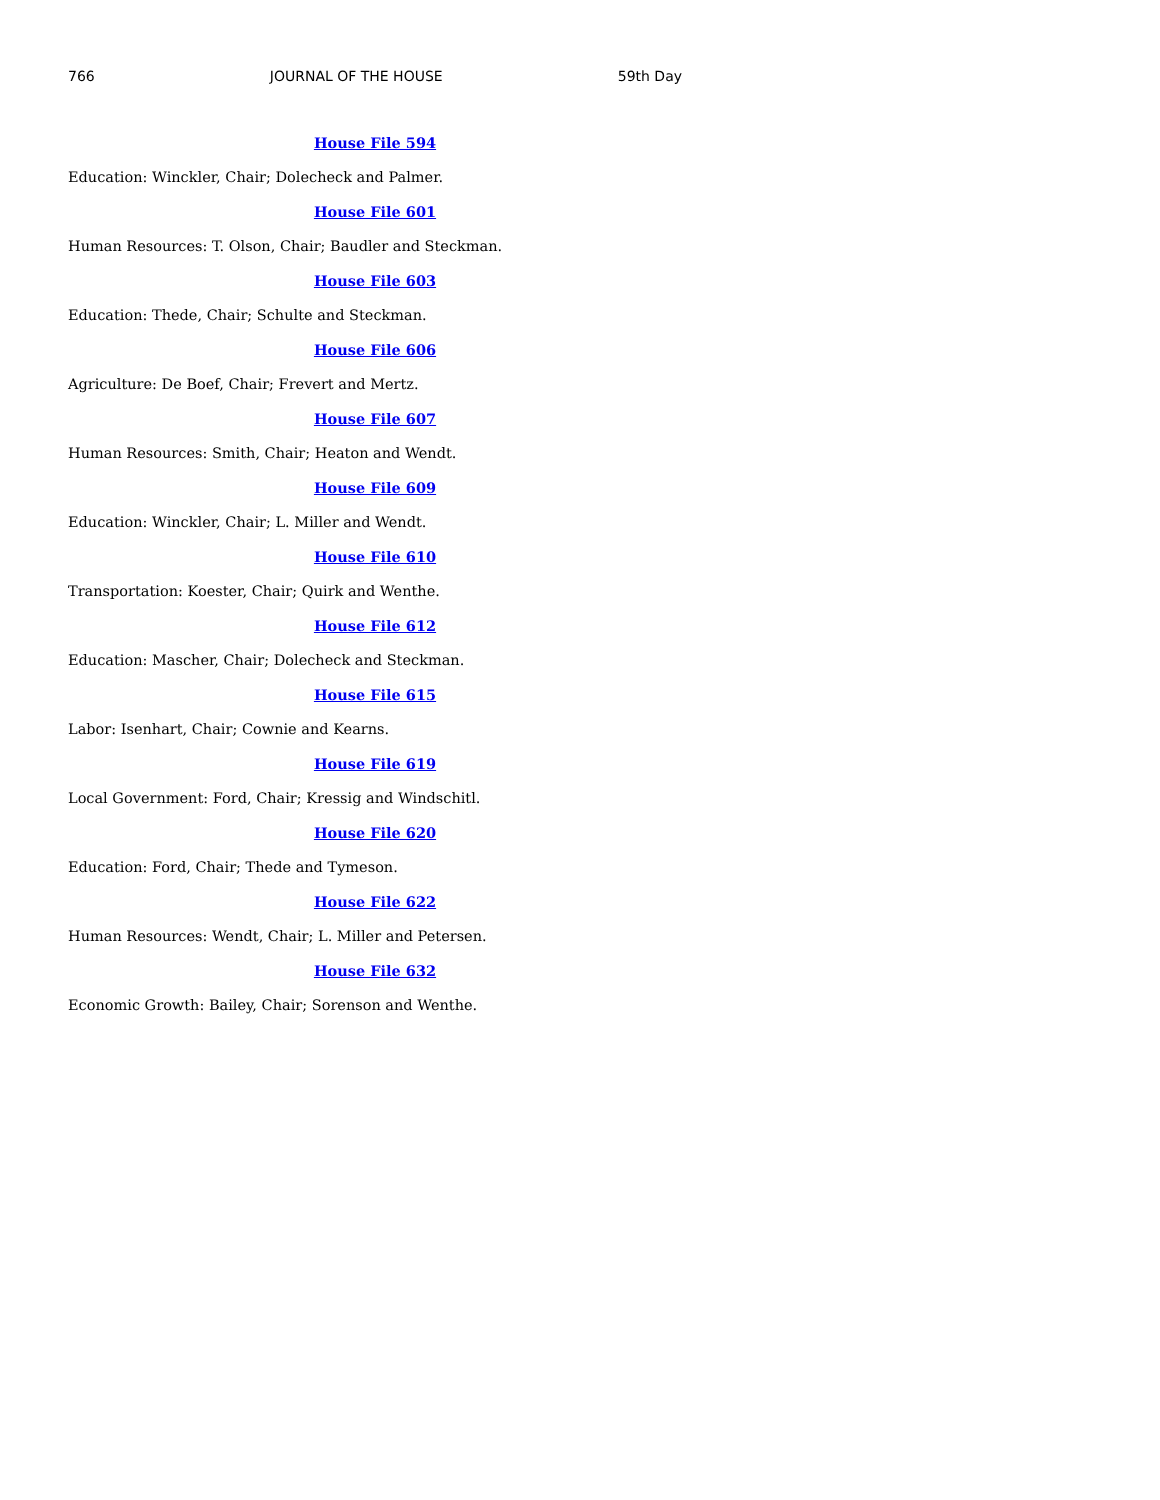766 JOURNAL OF THE HOUSE 59th Day
House File 594
Education: Winckler, Chair; Dolecheck and Palmer.
House File 601
Human Resources: T. Olson, Chair; Baudler and Steckman.
House File 603
Education: Thede, Chair; Schulte and Steckman.
House File 606
Agriculture: De Boef, Chair; Frevert and Mertz.
House File 607
Human Resources: Smith, Chair; Heaton and Wendt.
House File 609
Education: Winckler, Chair; L. Miller and Wendt.
House File 610
Transportation: Koester, Chair; Quirk and Wenthe.
House File 612
Education: Mascher, Chair; Dolecheck and Steckman.
House File 615
Labor: Isenhart, Chair; Cownie and Kearns.
House File 619
Local Government: Ford, Chair; Kressig and Windschitl.
House File 620
Education: Ford, Chair; Thede and Tymeson.
House File 622
Human Resources: Wendt, Chair; L. Miller and Petersen.
House File 632
Economic Growth: Bailey, Chair; Sorenson and Wenthe.